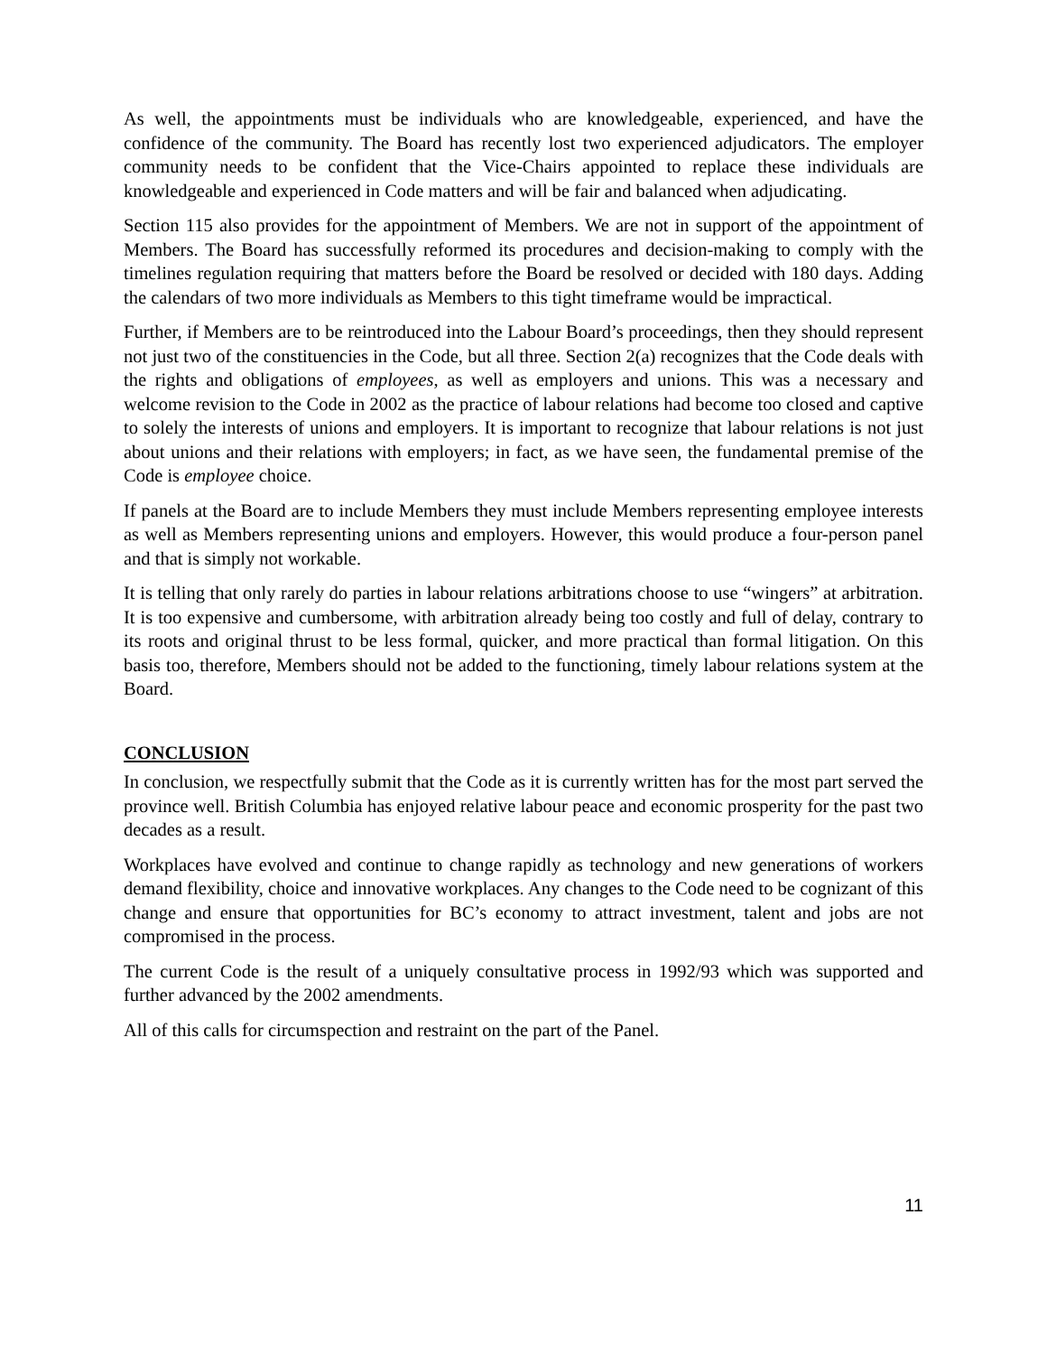As well, the appointments must be individuals who are knowledgeable, experienced, and have the confidence of the community. The Board has recently lost two experienced adjudicators. The employer community needs to be confident that the Vice-Chairs appointed to replace these individuals are knowledgeable and experienced in Code matters and will be fair and balanced when adjudicating.
Section 115 also provides for the appointment of Members. We are not in support of the appointment of Members. The Board has successfully reformed its procedures and decision-making to comply with the timelines regulation requiring that matters before the Board be resolved or decided with 180 days. Adding the calendars of two more individuals as Members to this tight timeframe would be impractical.
Further, if Members are to be reintroduced into the Labour Board’s proceedings, then they should represent not just two of the constituencies in the Code, but all three. Section 2(a) recognizes that the Code deals with the rights and obligations of employees, as well as employers and unions. This was a necessary and welcome revision to the Code in 2002 as the practice of labour relations had become too closed and captive to solely the interests of unions and employers. It is important to recognize that labour relations is not just about unions and their relations with employers; in fact, as we have seen, the fundamental premise of the Code is employee choice.
If panels at the Board are to include Members they must include Members representing employee interests as well as Members representing unions and employers. However, this would produce a four-person panel and that is simply not workable.
It is telling that only rarely do parties in labour relations arbitrations choose to use “wingers” at arbitration. It is too expensive and cumbersome, with arbitration already being too costly and full of delay, contrary to its roots and original thrust to be less formal, quicker, and more practical than formal litigation. On this basis too, therefore, Members should not be added to the functioning, timely labour relations system at the Board.
CONCLUSION
In conclusion, we respectfully submit that the Code as it is currently written has for the most part served the province well. British Columbia has enjoyed relative labour peace and economic prosperity for the past two decades as a result.
Workplaces have evolved and continue to change rapidly as technology and new generations of workers demand flexibility, choice and innovative workplaces. Any changes to the Code need to be cognizant of this change and ensure that opportunities for BC’s economy to attract investment, talent and jobs are not compromised in the process.
The current Code is the result of a uniquely consultative process in 1992/93 which was supported and further advanced by the 2002 amendments.
All of this calls for circumspection and restraint on the part of the Panel.
11